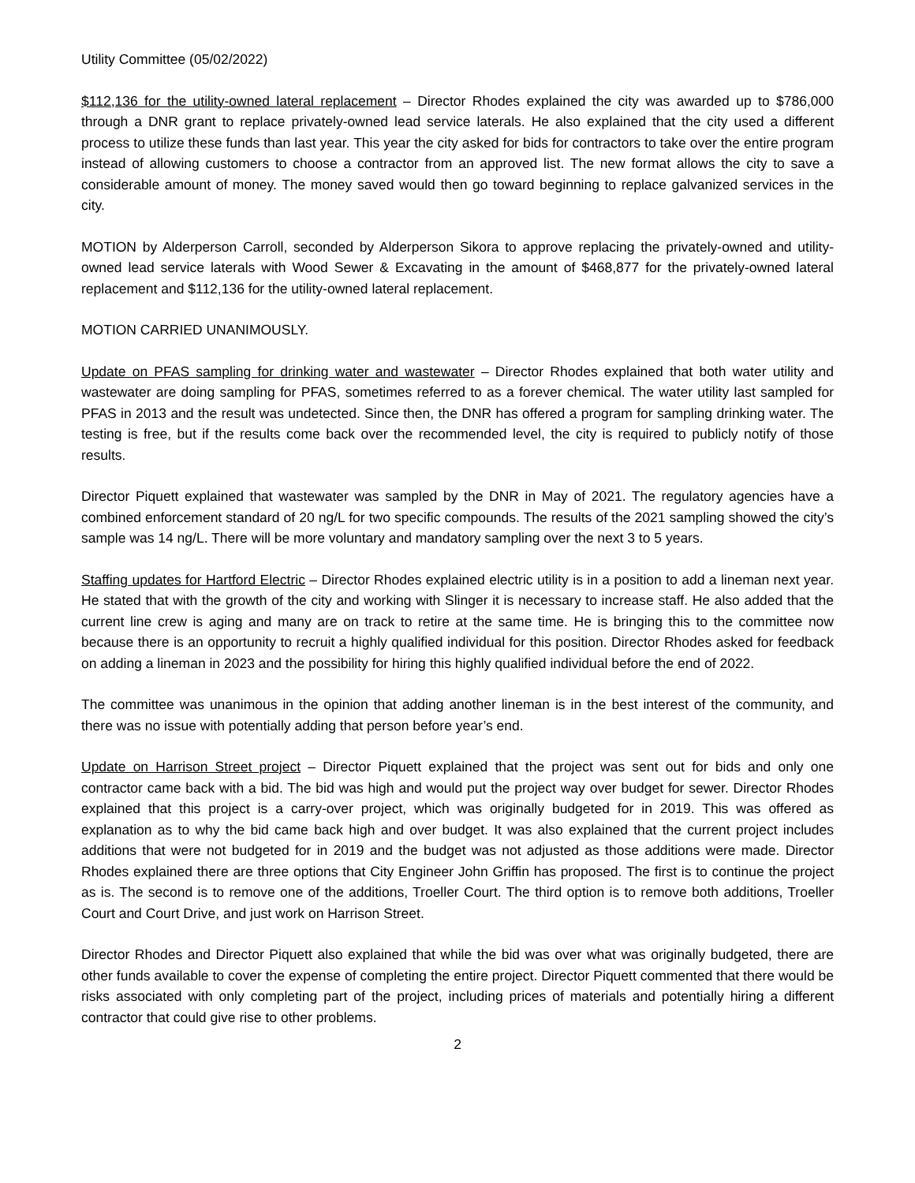Utility Committee (05/02/2022)
$112,136 for the utility-owned lateral replacement – Director Rhodes explained the city was awarded up to $786,000 through a DNR grant to replace privately-owned lead service laterals. He also explained that the city used a different process to utilize these funds than last year. This year the city asked for bids for contractors to take over the entire program instead of allowing customers to choose a contractor from an approved list. The new format allows the city to save a considerable amount of money. The money saved would then go toward beginning to replace galvanized services in the city.
MOTION by Alderperson Carroll, seconded by Alderperson Sikora to approve replacing the privately-owned and utility-owned lead service laterals with Wood Sewer & Excavating in the amount of $468,877 for the privately-owned lateral replacement and $112,136 for the utility-owned lateral replacement.
MOTION CARRIED UNANIMOUSLY.
Update on PFAS sampling for drinking water and wastewater – Director Rhodes explained that both water utility and wastewater are doing sampling for PFAS, sometimes referred to as a forever chemical. The water utility last sampled for PFAS in 2013 and the result was undetected. Since then, the DNR has offered a program for sampling drinking water. The testing is free, but if the results come back over the recommended level, the city is required to publicly notify of those results.
Director Piquett explained that wastewater was sampled by the DNR in May of 2021. The regulatory agencies have a combined enforcement standard of 20 ng/L for two specific compounds. The results of the 2021 sampling showed the city’s sample was 14 ng/L. There will be more voluntary and mandatory sampling over the next 3 to 5 years.
Staffing updates for Hartford Electric – Director Rhodes explained electric utility is in a position to add a lineman next year. He stated that with the growth of the city and working with Slinger it is necessary to increase staff. He also added that the current line crew is aging and many are on track to retire at the same time. He is bringing this to the committee now because there is an opportunity to recruit a highly qualified individual for this position. Director Rhodes asked for feedback on adding a lineman in 2023 and the possibility for hiring this highly qualified individual before the end of 2022.
The committee was unanimous in the opinion that adding another lineman is in the best interest of the community, and there was no issue with potentially adding that person before year’s end.
Update on Harrison Street project – Director Piquett explained that the project was sent out for bids and only one contractor came back with a bid. The bid was high and would put the project way over budget for sewer. Director Rhodes explained that this project is a carry-over project, which was originally budgeted for in 2019. This was offered as explanation as to why the bid came back high and over budget. It was also explained that the current project includes additions that were not budgeted for in 2019 and the budget was not adjusted as those additions were made. Director Rhodes explained there are three options that City Engineer John Griffin has proposed. The first is to continue the project as is. The second is to remove one of the additions, Troeller Court. The third option is to remove both additions, Troeller Court and Court Drive, and just work on Harrison Street.
Director Rhodes and Director Piquett also explained that while the bid was over what was originally budgeted, there are other funds available to cover the expense of completing the entire project. Director Piquett commented that there would be risks associated with only completing part of the project, including prices of materials and potentially hiring a different contractor that could give rise to other problems.
2